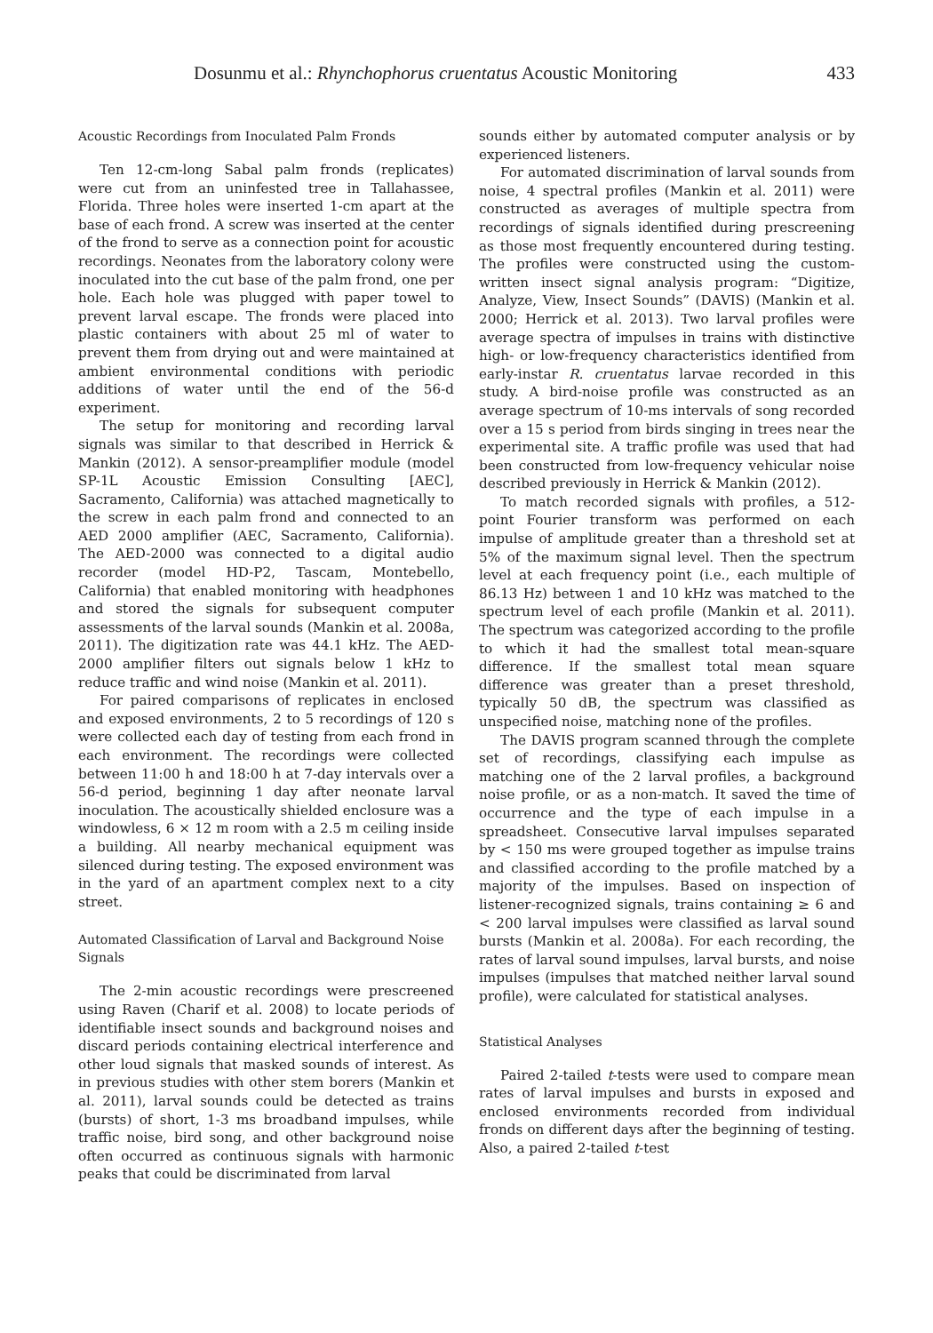Dosunmu et al.: Rhynchophorus cruentatus Acoustic Monitoring 433
Acoustic Recordings from Inoculated Palm Fronds
Ten 12-cm-long Sabal palm fronds (replicates) were cut from an uninfested tree in Tallahassee, Florida. Three holes were inserted 1-cm apart at the base of each frond. A screw was inserted at the center of the frond to serve as a connection point for acoustic recordings. Neonates from the laboratory colony were inoculated into the cut base of the palm frond, one per hole. Each hole was plugged with paper towel to prevent larval escape. The fronds were placed into plastic containers with about 25 ml of water to prevent them from drying out and were maintained at ambient environmental conditions with periodic additions of water until the end of the 56-d experiment.
The setup for monitoring and recording larval signals was similar to that described in Herrick & Mankin (2012). A sensor-preamplifier module (model SP-1L Acoustic Emission Consulting [AEC], Sacramento, California) was attached magnetically to the screw in each palm frond and connected to an AED 2000 amplifier (AEC, Sacramento, California). The AED-2000 was connected to a digital audio recorder (model HD-P2, Tascam, Montebello, California) that enabled monitoring with headphones and stored the signals for subsequent computer assessments of the larval sounds (Mankin et al. 2008a, 2011). The digitization rate was 44.1 kHz. The AED-2000 amplifier filters out signals below 1 kHz to reduce traffic and wind noise (Mankin et al. 2011).
For paired comparisons of replicates in enclosed and exposed environments, 2 to 5 recordings of 120 s were collected each day of testing from each frond in each environment. The recordings were collected between 11:00 h and 18:00 h at 7-day intervals over a 56-d period, beginning 1 day after neonate larval inoculation. The acoustically shielded enclosure was a windowless, 6 × 12 m room with a 2.5 m ceiling inside a building. All nearby mechanical equipment was silenced during testing. The exposed environment was in the yard of an apartment complex next to a city street.
Automated Classification of Larval and Background Noise Signals
The 2-min acoustic recordings were prescreened using Raven (Charif et al. 2008) to locate periods of identifiable insect sounds and background noises and discard periods containing electrical interference and other loud signals that masked sounds of interest. As in previous studies with other stem borers (Mankin et al. 2011), larval sounds could be detected as trains (bursts) of short, 1-3 ms broadband impulses, while traffic noise, bird song, and other background noise often occurred as continuous signals with harmonic peaks that could be discriminated from larval
sounds either by automated computer analysis or by experienced listeners.
For automated discrimination of larval sounds from noise, 4 spectral profiles (Mankin et al. 2011) were constructed as averages of multiple spectra from recordings of signals identified during prescreening as those most frequently encountered during testing. The profiles were constructed using the custom-written insect signal analysis program: “Digitize, Analyze, View, Insect Sounds” (DAVIS) (Mankin et al. 2000; Herrick et al. 2013). Two larval profiles were average spectra of impulses in trains with distinctive high- or low-frequency characteristics identified from early-instar R. cruentatus larvae recorded in this study. A bird-noise profile was constructed as an average spectrum of 10-ms intervals of song recorded over a 15 s period from birds singing in trees near the experimental site. A traffic profile was used that had been constructed from low-frequency vehicular noise described previously in Herrick & Mankin (2012).
To match recorded signals with profiles, a 512-point Fourier transform was performed on each impulse of amplitude greater than a threshold set at 5% of the maximum signal level. Then the spectrum level at each frequency point (i.e., each multiple of 86.13 Hz) between 1 and 10 kHz was matched to the spectrum level of each profile (Mankin et al. 2011). The spectrum was categorized according to the profile to which it had the smallest total mean-square difference. If the smallest total mean square difference was greater than a preset threshold, typically 50 dB, the spectrum was classified as unspecified noise, matching none of the profiles.
The DAVIS program scanned through the complete set of recordings, classifying each impulse as matching one of the 2 larval profiles, a background noise profile, or as a non-match. It saved the time of occurrence and the type of each impulse in a spreadsheet. Consecutive larval impulses separated by < 150 ms were grouped together as impulse trains and classified according to the profile matched by a majority of the impulses. Based on inspection of listener-recognized signals, trains containing ≥ 6 and < 200 larval impulses were classified as larval sound bursts (Mankin et al. 2008a). For each recording, the rates of larval sound impulses, larval bursts, and noise impulses (impulses that matched neither larval sound profile), were calculated for statistical analyses.
Statistical Analyses
Paired 2-tailed t-tests were used to compare mean rates of larval impulses and bursts in exposed and enclosed environments recorded from individual fronds on different days after the beginning of testing. Also, a paired 2-tailed t-test